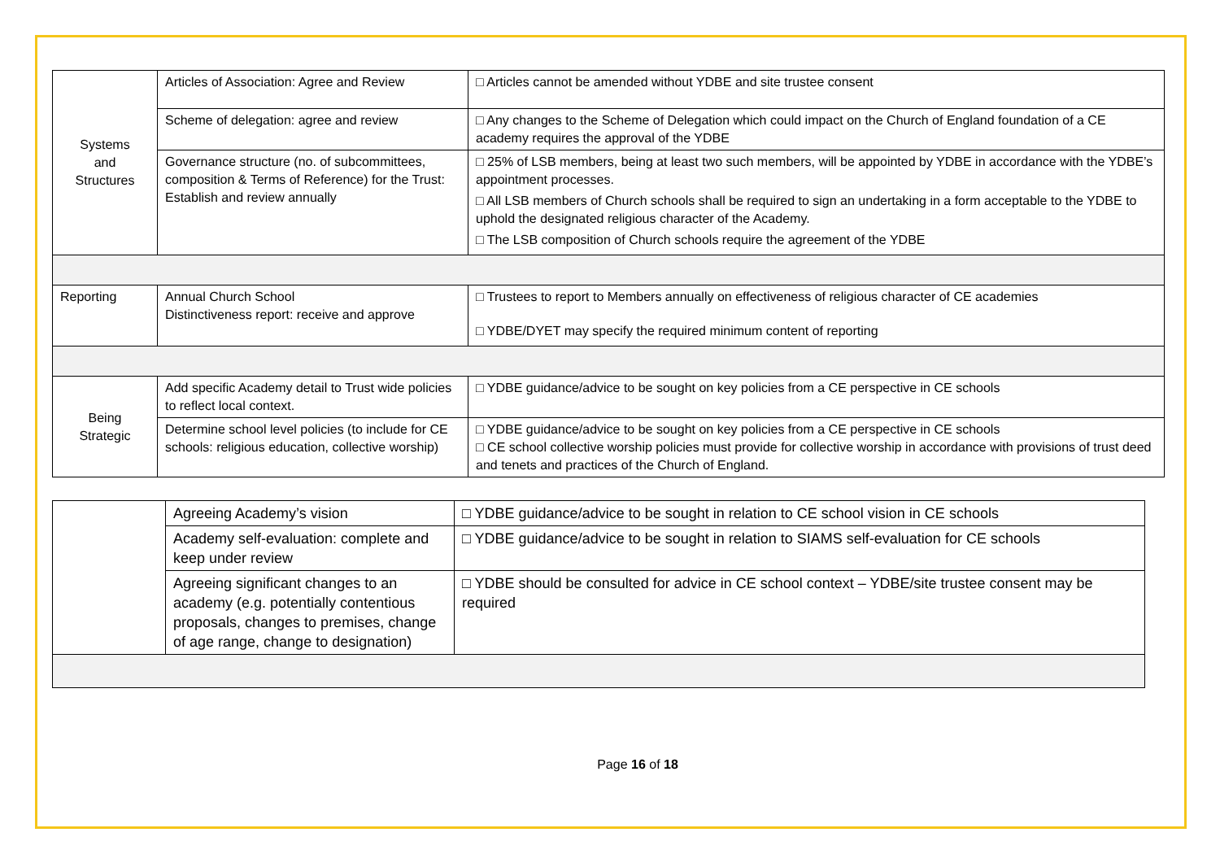| Systems and Structures | Articles of Association: Agree and Review | □ Articles cannot be amended without YDBE and site trustee consent |
| | Scheme of delegation: agree and review | □ Any changes to the Scheme of Delegation which could impact on the Church of England foundation of a CE academy requires the approval of the YDBE |
| | Governance structure (no. of subcommittees, composition & Terms of Reference) for the Trust: Establish and review annually | □ 25% of LSB members, being at least two such members, will be appointed by YDBE in accordance with the YDBE’s appointment processes. □ All LSB members of Church schools shall be required to sign an undertaking in a form acceptable to the YDBE to uphold the designated religious character of the Academy. □ The LSB composition of Church schools require the agreement of the YDBE |
| Reporting | Annual Church School Distinctiveness report: receive and approve | □ Trustees to report to Members annually on effectiveness of religious character of CE academies □ YDBE/DYET may specify the required minimum content of reporting |
| Being Strategic | Add specific Academy detail to Trust wide policies to reflect local context. | □ YDBE guidance/advice to be sought on key policies from a CE perspective in CE schools |
| | Determine school level policies (to include for CE schools: religious education, collective worship) | □ YDBE guidance/advice to be sought on key policies from a CE perspective in CE schools □ CE school collective worship policies must provide for collective worship in accordance with provisions of trust deed and tenets and practices of the Church of England. |
| | Agreeing Academy’s vision | □ YDBE guidance/advice to be sought in relation to CE school vision in CE schools |
| | Academy self-evaluation: complete and keep under review | □ YDBE guidance/advice to be sought in relation to SIAMS self-evaluation for CE schools |
| | Agreeing significant changes to an academy (e.g. potentially contentious proposals, changes to premises, change of age range, change to designation) | □ YDBE should be consulted for advice in CE school context – YDBE/site trustee consent may be required |
Page 16 of 18